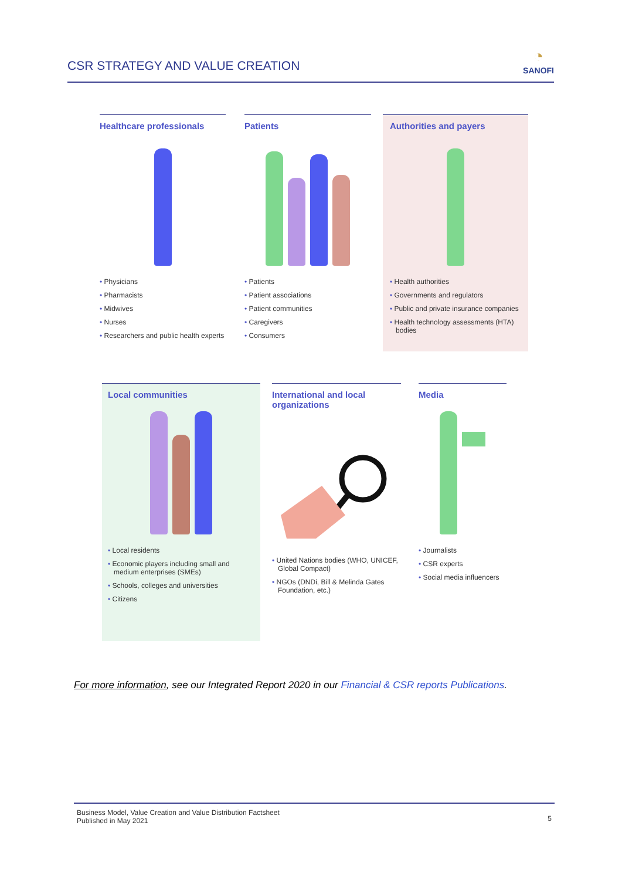CSR STRATEGY AND VALUE CREATION
◔
SANOFI
Healthcare professionals
• Physicians
• Pharmacists
• Midwives
• Nurses
• Researchers and public health experts
Patients
• Patients
• Patient associations
• Patient communities
• Caregivers
• Consumers
Authorities and payers
• Health authorities
• Governments and regulators
• Public and private insurance companies
• Health technology assessments (HTA) bodies
Local communities
• Local residents
• Economic players including small and medium enterprises (SMEs)
• Schools, colleges and universities
• Citizens
International and local organizations
• United Nations bodies (WHO, UNICEF, Global Compact)
• NGOs (DNDi, Bill & Melinda Gates Foundation, etc.)
Media
• Journalists
• CSR experts
• Social media influencers
For more information, see our Integrated Report 2020 in our Financial & CSR reports Publications.
Business Model, Value Creation and Value Distribution Factsheet
Published in May 2021
5